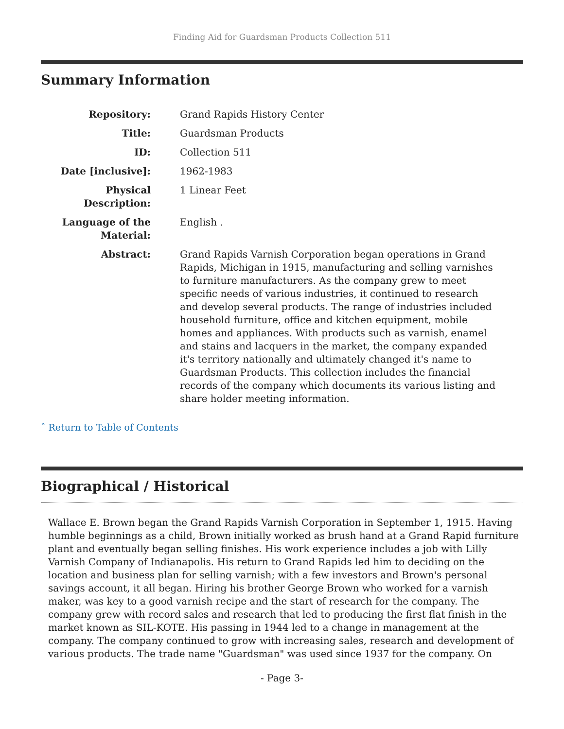Finding Aid for Guardsman Products Collection 511
Summary Information
| Repository: | Grand Rapids History Center |
| Title: | Guardsman Products |
| ID: | Collection 511 |
| Date [inclusive]: | 1962-1983 |
| Physical Description: | 1 Linear Feet |
| Language of the Material: | English . |
| Abstract: | Grand Rapids Varnish Corporation began operations in Grand Rapids, Michigan in 1915, manufacturing and selling varnishes to furniture manufacturers. As the company grew to meet specific needs of various industries, it continued to research and develop several products. The range of industries included household furniture, office and kitchen equipment, mobile homes and appliances. With products such as varnish, enamel and stains and lacquers in the market, the company expanded it's territory nationally and ultimately changed it's name to Guardsman Products. This collection includes the financial records of the company which documents its various listing and share holder meeting information. |
ˆ Return to Table of Contents
Biographical / Historical
Wallace E. Brown began the Grand Rapids Varnish Corporation in September 1, 1915. Having humble beginnings as a child, Brown initially worked as brush hand at a Grand Rapid furniture plant and eventually began selling finishes. His work experience includes a job with Lilly Varnish Company of Indianapolis. His return to Grand Rapids led him to deciding on the location and business plan for selling varnish; with a few investors and Brown's personal savings account, it all began. Hiring his brother George Brown who worked for a varnish maker, was key to a good varnish recipe and the start of research for the company. The company grew with record sales and research that led to producing the first flat finish in the market known as SIL-KOTE. His passing in 1944 led to a change in management at the company. The company continued to grow with increasing sales, research and development of various products. The trade name "Guardsman" was used since 1937 for the company. On
- Page 3-